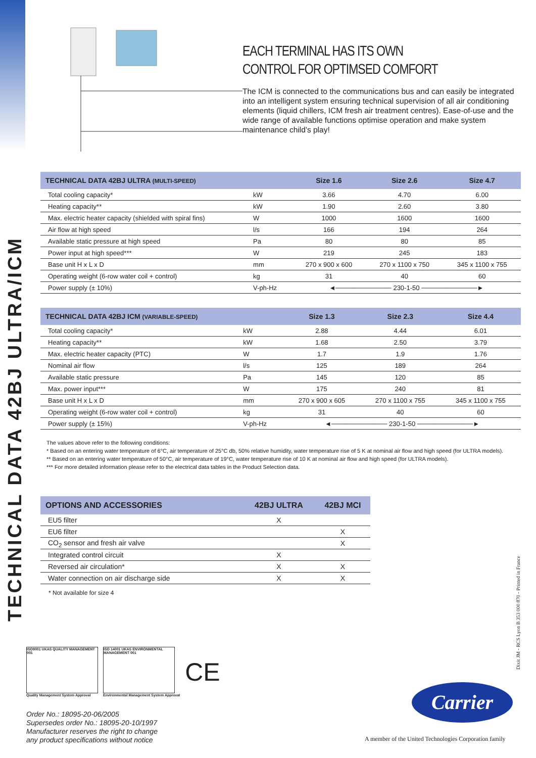TECHNICAL DATA 42BJ ULTRA/ICM
EACH TERMINAL HAS ITS OWN
CONTROL FOR OPTIMSED COMFORT
The ICM is connected to the communications bus and can easily be integrated into an intelligent system ensuring technical supervision of all air conditioning elements (liquid chillers, ICM fresh air treatment centres). Ease-of-use and the wide range of available functions optimise operation and make system maintenance child's play!
| TECHNICAL DATA 42BJ ULTRA (MULTI-SPEED) | | Size 1.6 | Size 2.6 | Size 4.7 |
| --- | --- | --- | --- | --- |
| Total cooling capacity* | kW | 3.66 | 4.70 | 6.00 |
| Heating capacity** | kW | 1.90 | 2.60 | 3.80 |
| Max. electric heater capacity (shielded with spiral fins) | W | 1000 | 1600 | 1600 |
| Air flow at high speed | l/s | 166 | 194 | 264 |
| Available static pressure at high speed | Pa | 80 | 80 | 85 |
| Power input at high speed*** | W | 219 | 245 | 183 |
| Base unit H x L x D | mm | 270 x 900 x 600 | 270 x 1100 x 750 | 345 x 1100 x 755 |
| Operating weight (6-row water coil + control) | kg | 31 | 40 | 60 |
| Power supply (± 10%) | V-ph-Hz | ◄──────────── 230-1-50 ────────────► | | |
| TECHNICAL DATA 42BJ ICM (VARIABLE-SPEED) | | Size 1.3 | Size 2.3 | Size 4.4 |
| --- | --- | --- | --- | --- |
| Total cooling capacity* | kW | 2.88 | 4.44 | 6.01 |
| Heating capacity** | kW | 1.68 | 2.50 | 3.79 |
| Max. electric heater capacity (PTC) | W | 1.7 | 1.9 | 1.76 |
| Nominal air flow | l/s | 125 | 189 | 264 |
| Available static pressure | Pa | 145 | 120 | 85 |
| Max. power input*** | W | 175 | 240 | 81 |
| Base unit H x L x D | mm | 270 x 900 x 605 | 270 x 1100 x 755 | 345 x 1100 x 755 |
| Operating weight (6-row water coil + control) | kg | 31 | 40 | 60 |
| Power supply (± 15%) | V-ph-Hz | ◄──────────── 230-1-50 ────────────► | | |
The values above refer to the following conditions:
* Based on an entering water temperature of 6°C, air temperature of 25°C db, 50% relative humidity, water temperature rise of 5 K at nominal air flow and high speed (for ULTRA models).
** Based on an entering water temperature of 50°C, air temperature of 19°C, water temperature rise of 10 K at nominal air flow and high speed (for ULTRA models).
*** For more detailed information please refer to the electrical data tables in the Product Selection data.
| OPTIONS AND ACCESSORIES | 42BJ ULTRA | 42BJ MCI |
| --- | --- | --- |
| EU5 filter | X | |
| EU6 filter | | X |
| CO<sub>2</sub> sensor and fresh air valve | | X |
| Integrated control circuit | X | |
| Reversed air circulation* | X | X |
| Water connection on air discharge side | X | X |
* Not available for size 4
ISO9001 UKAS QUALITY MANAGEMENT 001
Quality Management System Approval
ISO 14001 UKAS ENVIRONMENTAL MANAGEMENT 001
Environmental Management System Approval
CE
Order No.: 18095-20-06/2005
Supersedes order No.: 18095-20-10/1997
Manufacturer reserves the right to change
any product specifications without notice
Dixit JM - RCS Lyon B 353 000 870 - Printed in France
Carrier
A member of the United Technologies Corporation family